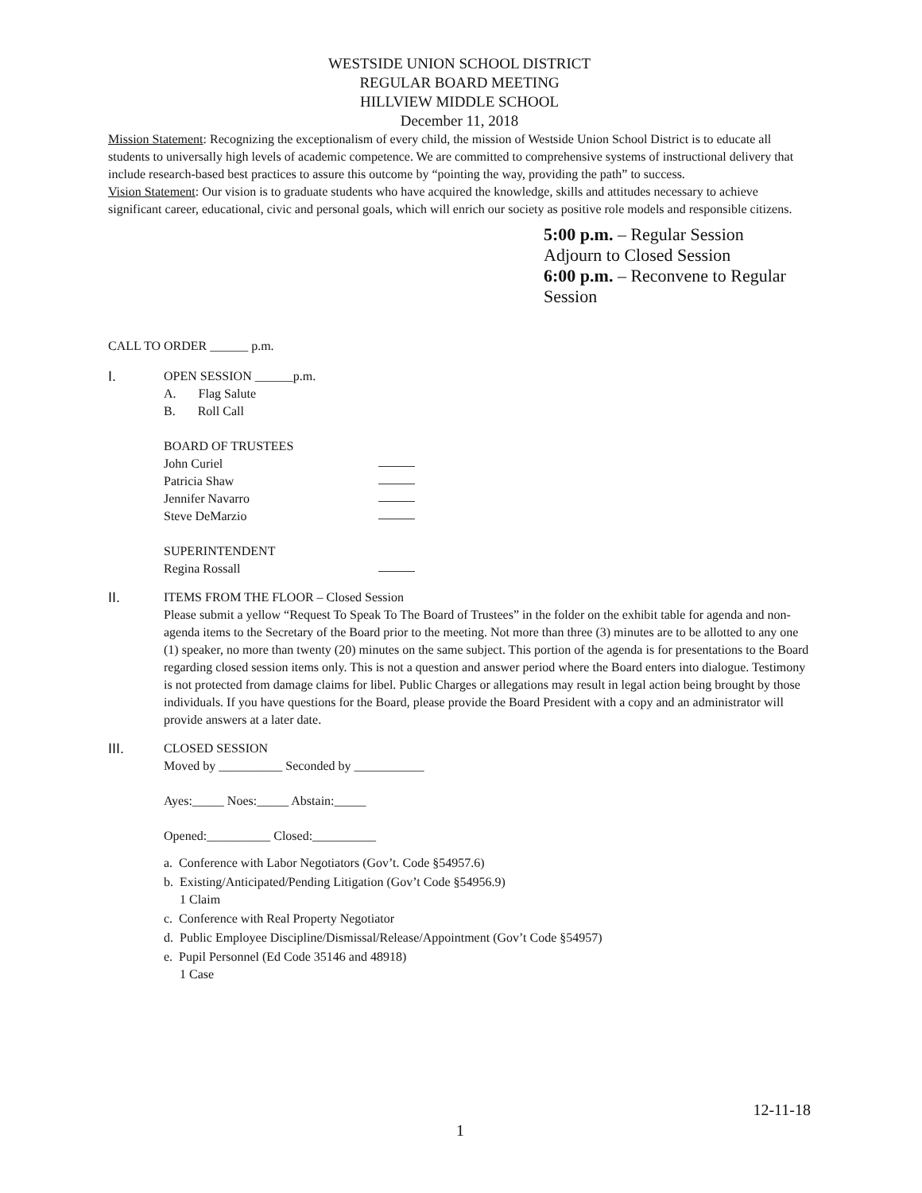WESTSIDE UNION SCHOOL DISTRICT
REGULAR BOARD MEETING
HILLVIEW MIDDLE SCHOOL
December 11, 2018
Mission Statement: Recognizing the exceptionalism of every child, the mission of Westside Union School District is to educate all students to universally high levels of academic competence. We are committed to comprehensive systems of instructional delivery that include research-based best practices to assure this outcome by “pointing the way, providing the path” to success.
Vision Statement: Our vision is to graduate students who have acquired the knowledge, skills and attitudes necessary to achieve significant career, educational, civic and personal goals, which will enrich our society as positive role models and responsible citizens.
5:00 p.m. – Regular Session
Adjourn to Closed Session
6:00 p.m. – Reconvene to Regular Session
CALL TO ORDER ______ p.m.
I. OPEN SESSION ______p.m.
A. Flag Salute
B. Roll Call
BOARD OF TRUSTEES
John Curiel
Patricia Shaw
Jennifer Navarro
Steve DeMarzio
SUPERINTENDENT
Regina Rossall
II. ITEMS FROM THE FLOOR – Closed Session
Please submit a yellow “Request To Speak To The Board of Trustees” in the folder on the exhibit table for agenda and non-agenda items to the Secretary of the Board prior to the meeting. Not more than three (3) minutes are to be allotted to any one (1) speaker, no more than twenty (20) minutes on the same subject. This portion of the agenda is for presentations to the Board regarding closed session items only. This is not a question and answer period where the Board enters into dialogue. Testimony is not protected from damage claims for libel. Public Charges or allegations may result in legal action being brought by those individuals. If you have questions for the Board, please provide the Board President with a copy and an administrator will provide answers at a later date.
III. CLOSED SESSION
Moved by __________ Seconded by ___________
Ayes:_____ Noes:_____ Abstain:_____
Opened:__________ Closed:__________
a. Conference with Labor Negotiators (Gov’t. Code §54957.6)
b. Existing/Anticipated/Pending Litigation (Gov’t Code §54956.9)
1 Claim
c. Conference with Real Property Negotiator
d. Public Employee Discipline/Dismissal/Release/Appointment (Gov’t Code §54957)
e. Pupil Personnel (Ed Code 35146 and 48918)
1 Case
12-11-18
1